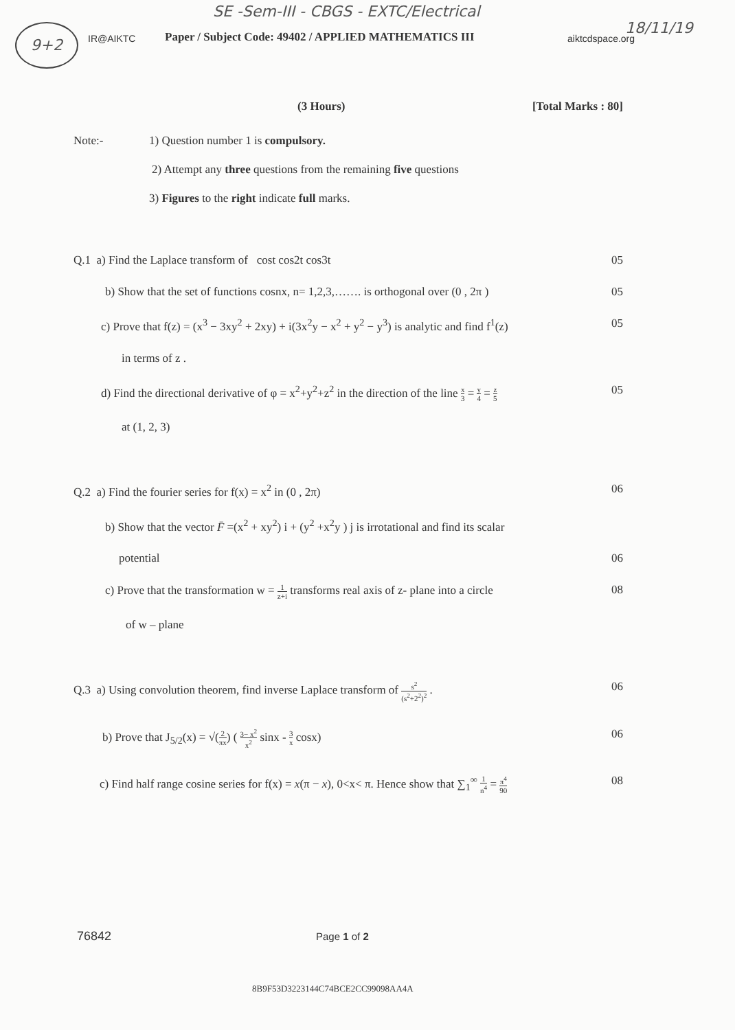SE -Sem-III - CBGS - EXTC/Electrical
9+2 18/11/19
IR@AIKTC
Paper / Subject Code: 49402 / APPLIED MATHEMATICS III
aiktcdspace.org
(3 Hours) [Total Marks : 80]
Note:- 1) Question number 1 is compulsory.
2) Attempt any three questions from the remaining five questions
3) Figures to the right indicate full marks.
Q.1 a) Find the Laplace transform of cost cos2t cos3t 05
b) Show that the set of functions cosnx, n= 1,2,3,……. is orthogonal over (0 , 2π ) 05
c) Prove that f(z) = (x<sup>3</sup> − 3xy<sup>2</sup> + 2xy) + i(3x<sup>2</sup>y − x<sup>2</sup> + y<sup>2</sup> − y<sup>3</sup>) is analytic and find f<sup>1</sup>(z) 05
in terms of z .
d) Find the directional derivative of φ = x<sup>2</sup>+y<sup>2</sup>+z<sup>2</sup> in the direction of the line x 3 = y 4 = z 5 05
at (1, 2, 3)
Q.2 a) Find the fourier series for f(x) = x<sup>2</sup> in (0 , 2π) 06
b) Show that the vector F̄ =(x<sup>2</sup> + xy<sup>2</sup>) i + (y<sup>2</sup> +x<sup>2</sup>y ) j is irrotational and find its scalar
potential 06
c) Prove that the transformation w = 1 z+i transforms real axis of z- plane into a circle 08
of w – plane
Q.3 a) Using convolution theorem, find inverse Laplace transform of s<sup>2</sup> (s<sup>2</sup>+2<sup>2</sup>)<sup>2</sup> . 06
b) Prove that J<sub>5/2</sub>(x) = √(2 πx) ( 3− x<sup>2</sup> x<sup>2</sup> sinx - 3 x cosx) 06
c) Find half range cosine series for f(x) = x(π − x), 0<x< π. Hence show that ∑<sub>1</sub><sup>∞</sup> 1 n<sup>4</sup> = π<sup>4</sup> 90 08
76842 Page 1 of 2
8B9F53D3223144C74BCE2CC99098AA4A